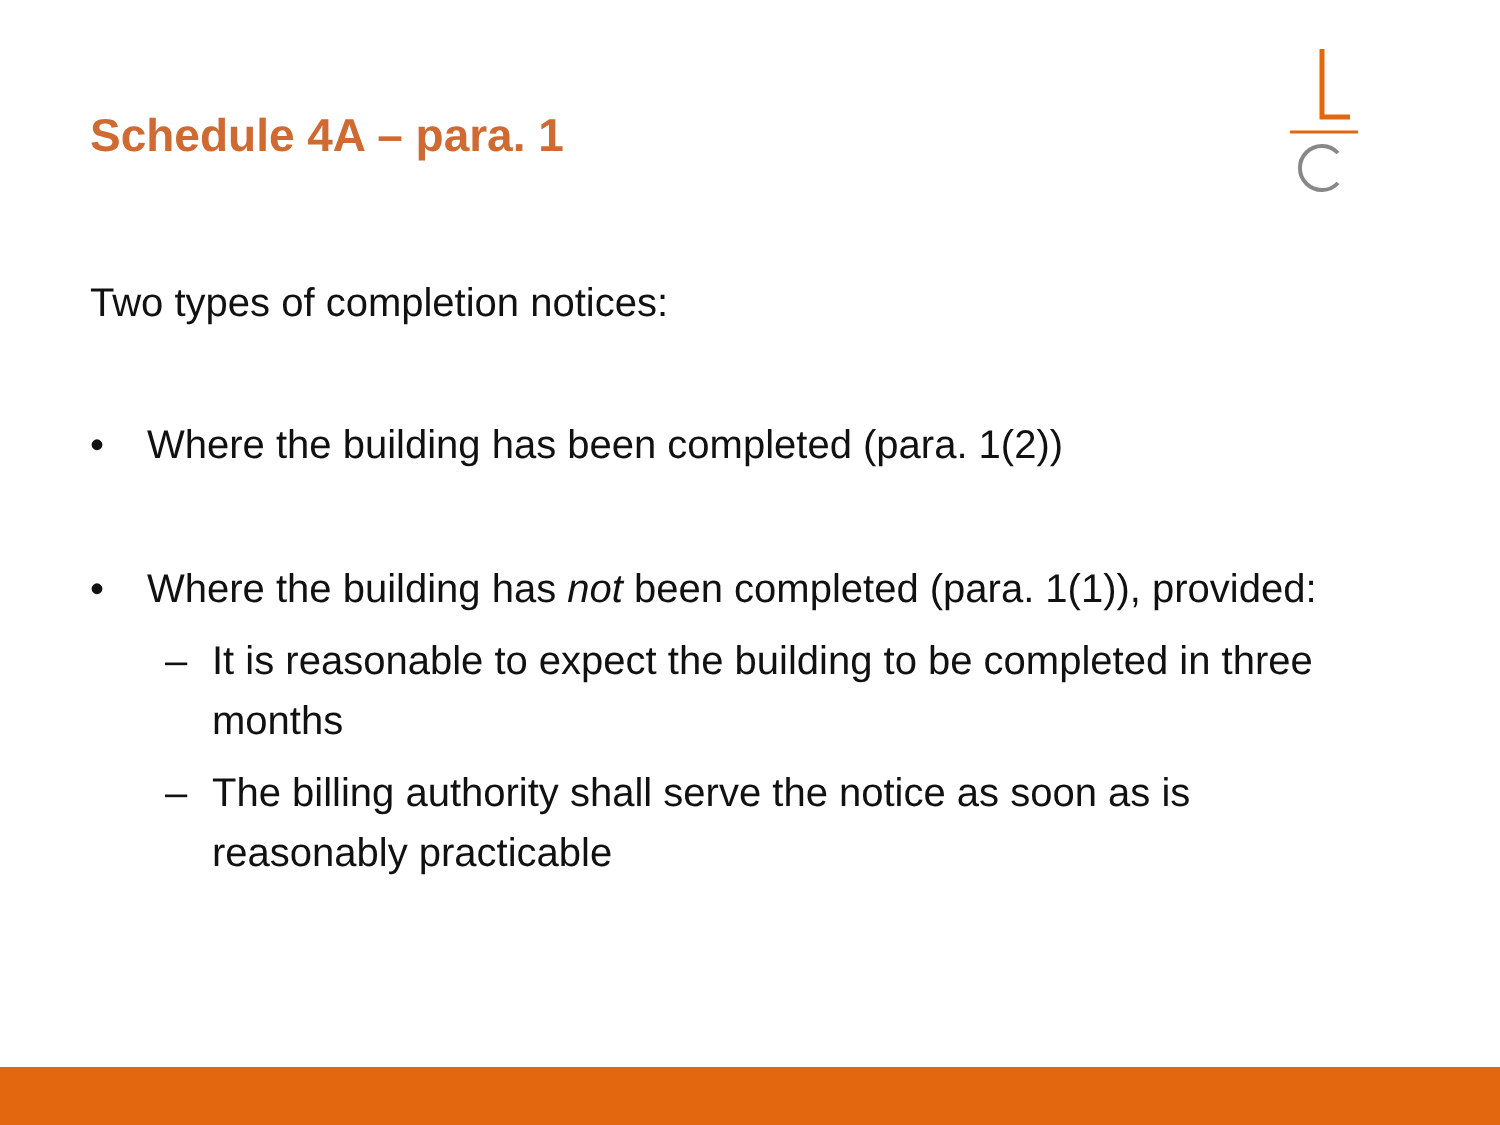Schedule 4A – para. 1
Two types of completion notices:
• Where the building has been completed (para. 1(2))
• Where the building has not been completed (para. 1(1)), provided:
– It is reasonable to expect the building to be completed in three months
– The billing authority shall serve the notice as soon as is reasonably practicable